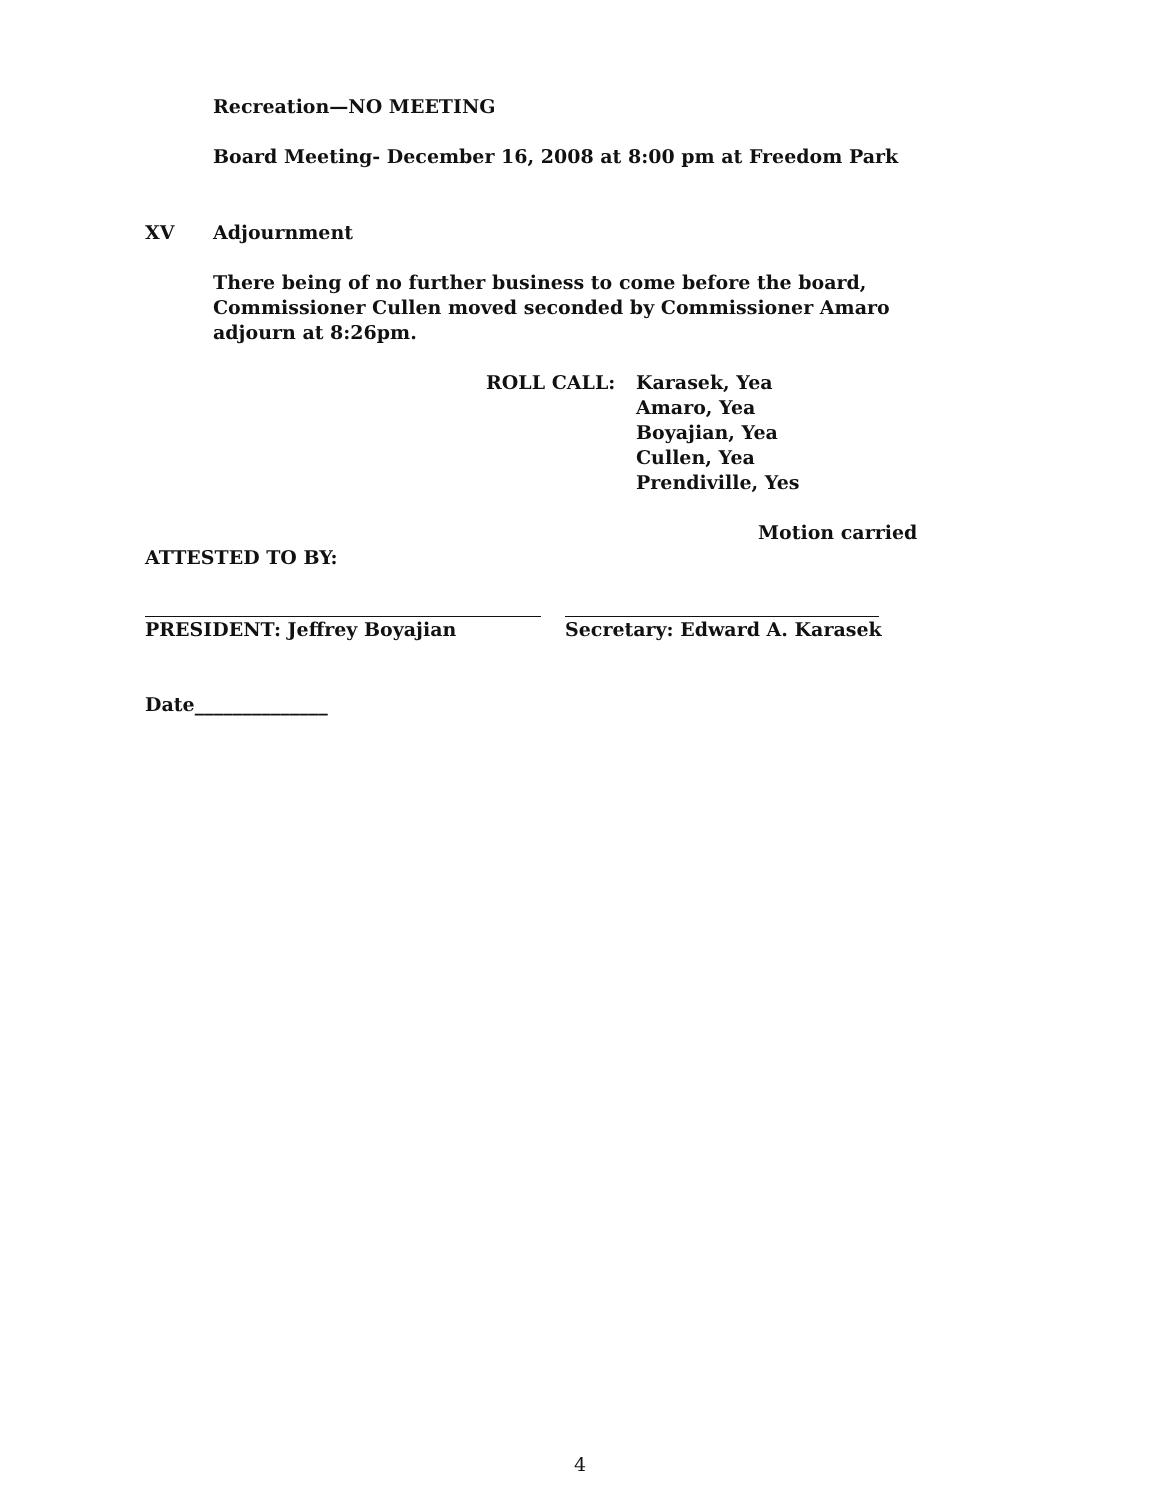Recreation—NO MEETING
Board Meeting- December 16, 2008 at 8:00 pm at Freedom Park
XV Adjournment
There being of no further business to come before the board,
Commissioner Cullen moved seconded by Commissioner Amaro
adjourn at 8:26pm.
ROLL CALL: Karasek, Yea
Amaro, Yea
Boyajian, Yea
Cullen, Yea
Prendiville, Yes
Motion carried
ATTESTED TO BY:
PRESIDENT: Jeffrey Boyajian Secretary: Edward A. Karasek
Date______________
4